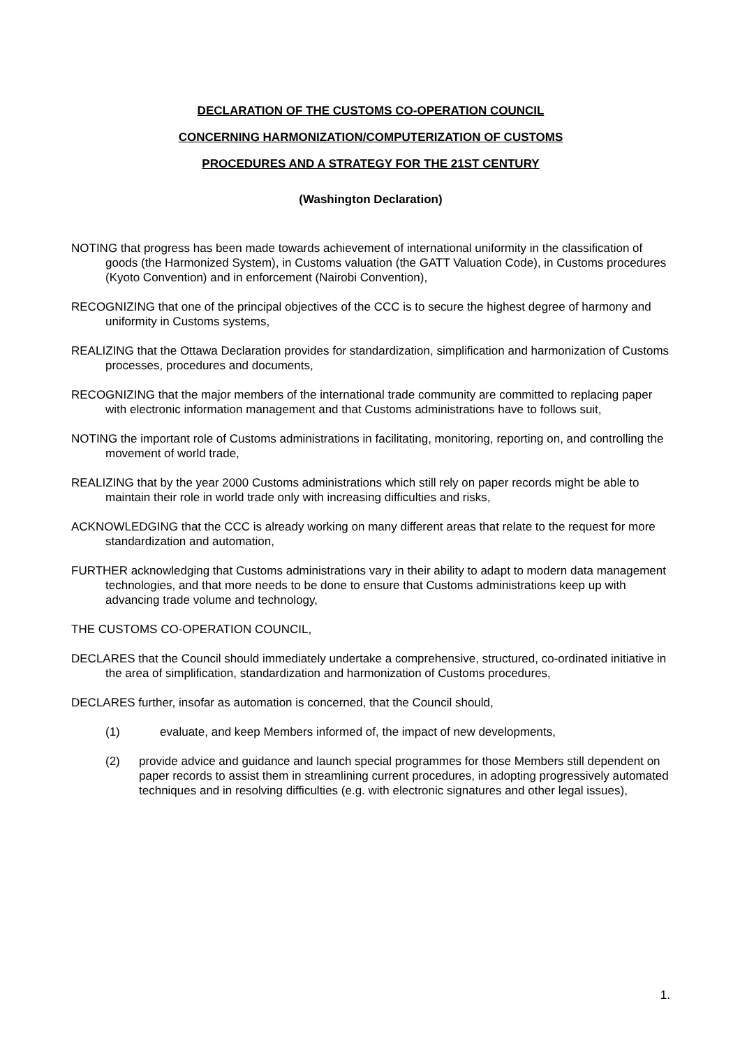DECLARATION OF THE CUSTOMS CO-OPERATION COUNCIL
CONCERNING HARMONIZATION/COMPUTERIZATION OF CUSTOMS
PROCEDURES AND A STRATEGY FOR THE 21ST CENTURY
(Washington Declaration)
NOTING that progress has been made towards achievement of international uniformity in the classification of goods (the Harmonized System), in Customs valuation (the GATT Valuation Code), in Customs procedures (Kyoto Convention) and in enforcement (Nairobi Convention),
RECOGNIZING that one of the principal objectives of the CCC is to secure the highest degree of harmony and uniformity in Customs systems,
REALIZING that the Ottawa Declaration provides for standardization, simplification and harmonization of Customs processes, procedures and documents,
RECOGNIZING that the major members of the international trade community are committed to replacing paper with electronic information management and that Customs administrations have to follows suit,
NOTING the important role of Customs administrations in facilitating, monitoring, reporting on, and controlling the movement of world trade,
REALIZING that by the year 2000 Customs administrations which still rely on paper records might be able to maintain their role in world trade only with increasing difficulties and risks,
ACKNOWLEDGING that the CCC is already working on many different areas that relate to the request for more standardization and automation,
FURTHER acknowledging that Customs administrations vary in their ability to adapt to modern data management technologies, and that more needs to be done to ensure that Customs administrations keep up with advancing trade volume and technology,
THE CUSTOMS CO-OPERATION COUNCIL,
DECLARES that the Council should immediately undertake a comprehensive, structured, co-ordinated initiative in the area of simplification, standardization and harmonization of Customs procedures,
DECLARES further, insofar as automation is concerned, that the Council should,
(1) evaluate, and keep Members informed of, the impact of new developments,
(2) provide advice and guidance and launch special programmes for those Members still dependent on paper records to assist them in streamlining current procedures, in adopting progressively automated techniques and in resolving difficulties (e.g. with electronic signatures and other legal issues),
1.